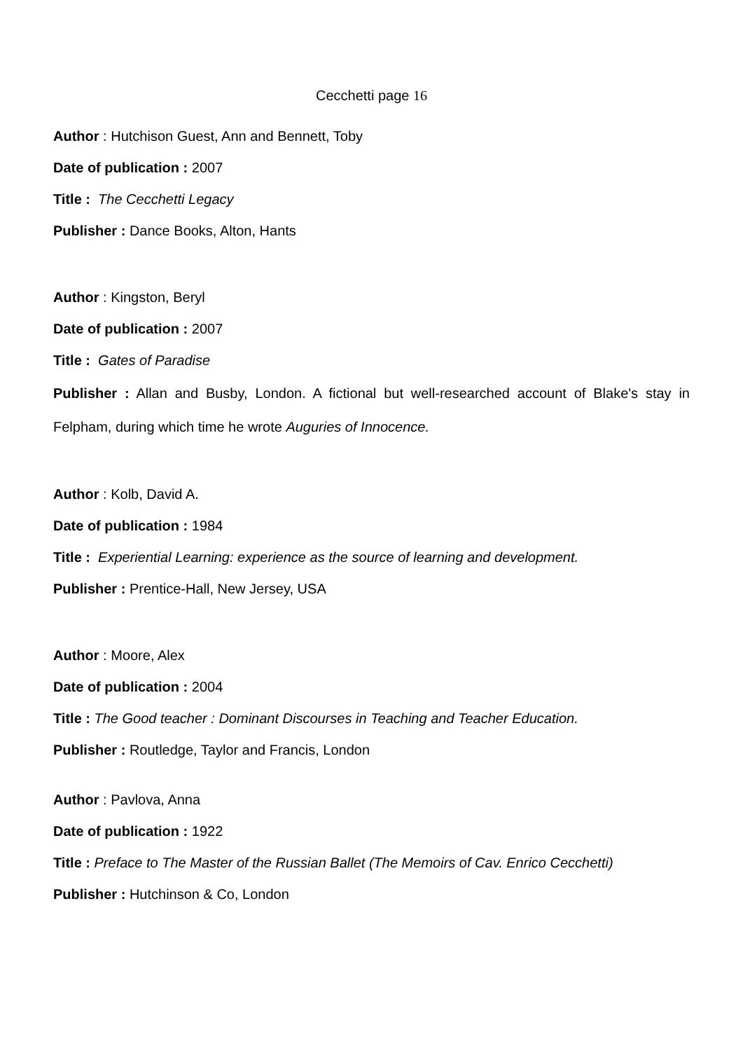Cecchetti page 16
Author : Hutchison Guest, Ann and Bennett, Toby
Date of publication : 2007
Title : The Cecchetti Legacy
Publisher : Dance Books, Alton, Hants
Author : Kingston, Beryl
Date of publication : 2007
Title : Gates of Paradise
Publisher : Allan and Busby, London. A fictional but well-researched account of Blake's stay in Felpham, during which time he wrote Auguries of Innocence.
Author : Kolb, David A.
Date of publication : 1984
Title : Experiential Learning: experience as the source of learning and development.
Publisher : Prentice-Hall, New Jersey, USA
Author : Moore, Alex
Date of publication : 2004
Title : The Good teacher : Dominant Discourses in Teaching and Teacher Education.
Publisher : Routledge, Taylor and Francis, London
Author : Pavlova, Anna
Date of publication : 1922
Title : Preface to The Master of the Russian Ballet (The Memoirs of Cav. Enrico Cecchetti)
Publisher : Hutchinson & Co, London